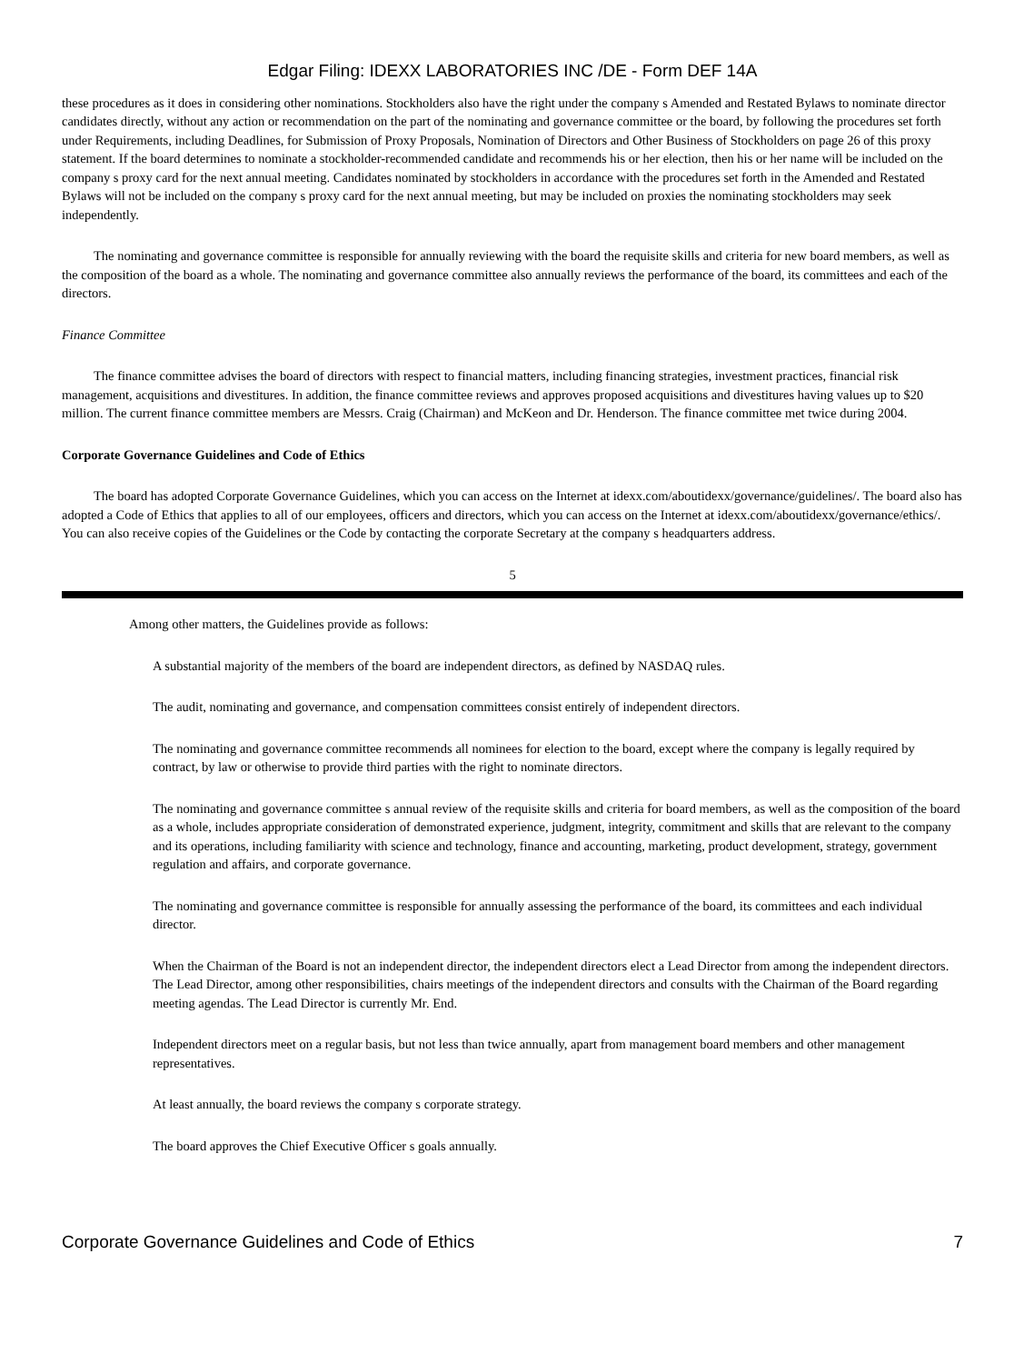Edgar Filing: IDEXX LABORATORIES INC /DE - Form DEF 14A
these procedures as it does in considering other nominations. Stockholders also have the right under the company s Amended and Restated Bylaws to nominate director candidates directly, without any action or recommendation on the part of the nominating and governance committee or the board, by following the procedures set forth under Requirements, including Deadlines, for Submission of Proxy Proposals, Nomination of Directors and Other Business of Stockholders on page 26 of this proxy statement. If the board determines to nominate a stockholder-recommended candidate and recommends his or her election, then his or her name will be included on the company s proxy card for the next annual meeting. Candidates nominated by stockholders in accordance with the procedures set forth in the Amended and Restated Bylaws will not be included on the company s proxy card for the next annual meeting, but may be included on proxies the nominating stockholders may seek independently.
The nominating and governance committee is responsible for annually reviewing with the board the requisite skills and criteria for new board members, as well as the composition of the board as a whole. The nominating and governance committee also annually reviews the performance of the board, its committees and each of the directors.
Finance Committee
The finance committee advises the board of directors with respect to financial matters, including financing strategies, investment practices, financial risk management, acquisitions and divestitures. In addition, the finance committee reviews and approves proposed acquisitions and divestitures having values up to $20 million. The current finance committee members are Messrs. Craig (Chairman) and McKeon and Dr. Henderson. The finance committee met twice during 2004.
Corporate Governance Guidelines and Code of Ethics
The board has adopted Corporate Governance Guidelines, which you can access on the Internet at idexx.com/aboutidexx/governance/guidelines/. The board also has adopted a Code of Ethics that applies to all of our employees, officers and directors, which you can access on the Internet at idexx.com/aboutidexx/governance/ethics/. You can also receive copies of the Guidelines or the Code by contacting the corporate Secretary at the company s headquarters address.
5
Among other matters, the Guidelines provide as follows:
A substantial majority of the members of the board are independent directors, as defined by NASDAQ rules.
The audit, nominating and governance, and compensation committees consist entirely of independent directors.
The nominating and governance committee recommends all nominees for election to the board, except where the company is legally required by contract, by law or otherwise to provide third parties with the right to nominate directors.
The nominating and governance committee s annual review of the requisite skills and criteria for board members, as well as the composition of the board as a whole, includes appropriate consideration of demonstrated experience, judgment, integrity, commitment and skills that are relevant to the company and its operations, including familiarity with science and technology, finance and accounting, marketing, product development, strategy, government regulation and affairs, and corporate governance.
The nominating and governance committee is responsible for annually assessing the performance of the board, its committees and each individual director.
When the Chairman of the Board is not an independent director, the independent directors elect a Lead Director from among the independent directors. The Lead Director, among other responsibilities, chairs meetings of the independent directors and consults with the Chairman of the Board regarding meeting agendas. The Lead Director is currently Mr. End.
Independent directors meet on a regular basis, but not less than twice annually, apart from management board members and other management representatives.
At least annually, the board reviews the company s corporate strategy.
The board approves the Chief Executive Officer s goals annually.
Corporate Governance Guidelines and Code of Ethics 7